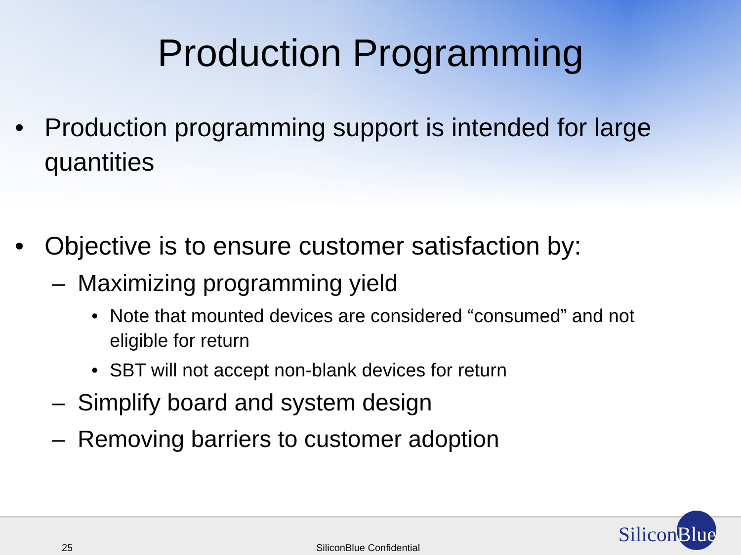Production Programming
• Production programming support is intended for large quantities
• Objective is to ensure customer satisfaction by:
– Maximizing programming yield
• Note that mounted devices are considered “consumed” and not eligible for return
• SBT will not accept non-blank devices for return
– Simplify board and system design
– Removing barriers to customer adoption
25 SiliconBlue Confidential
SiliconBlue